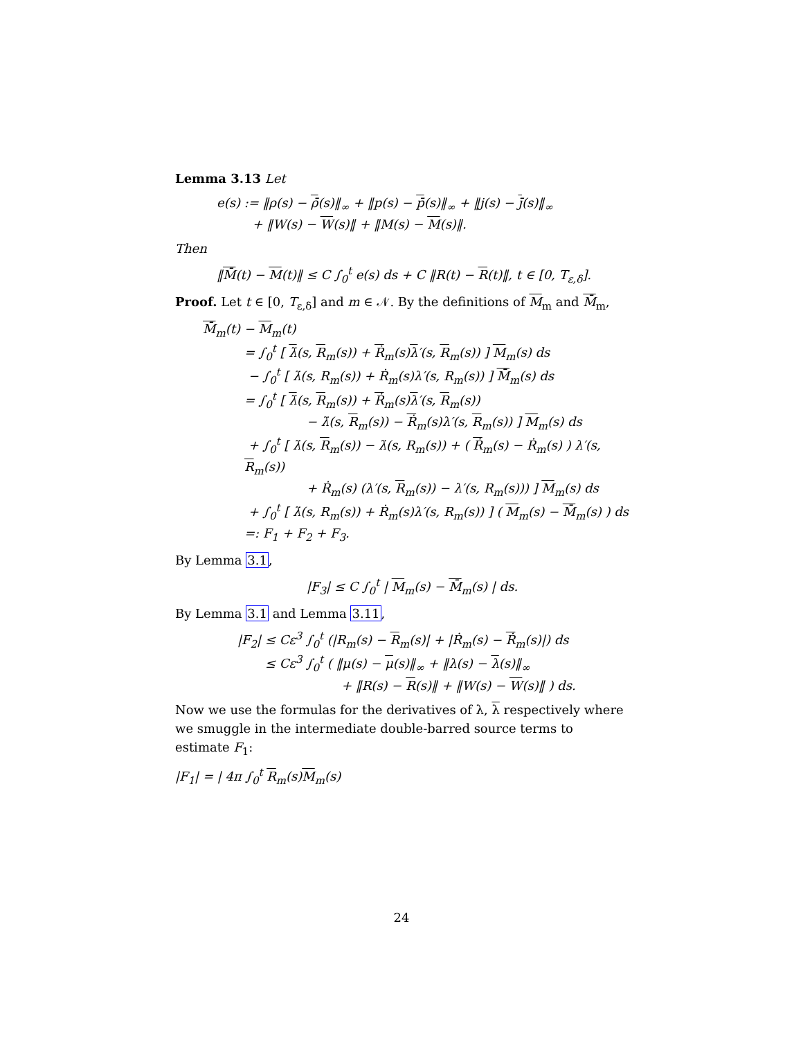Lemma 3.13 Let
e(s) := ‖ρ(s) − ρ̄(s)‖<sub>∞</sub> + ‖p(s) − p̄(s)‖<sub>∞</sub> + ‖j(s) − j̄(s)‖<sub>∞</sub>
+ ‖W(s) − W(s)‖ + ‖M(s) − M(s)‖.
Then
‖M̄(t) − M(t)‖ ≤ C ∫<sub>0</sub><sup>t</sup> e(s) ds + C ‖R(t) − R(t)‖, t ∈ [0, T<sub>ε,δ</sub>].
Proof. Let t ∈ [0, T<sub>ε,δ</sub>] and m ∈ 𝒩. By the definitions of M<sub>m</sub> and M̄<sub>m</sub>,
M̄<sub>m</sub>(t) − M<sub>m</sub>(t)
= ∫<sub>0</sub><sup>t</sup> [ λ̇(s, R<sub>m</sub>(s)) + Ṙ<sub>m</sub>(s)λ′(s, R<sub>m</sub>(s)) ] M<sub>m</sub>(s) ds
− ∫<sub>0</sub><sup>t</sup> [ λ̇(s, R<sub>m</sub>(s)) + Ṙ<sub>m</sub>(s)λ′(s, R<sub>m</sub>(s)) ] M̄<sub>m</sub>(s) ds
= ∫<sub>0</sub><sup>t</sup> [ λ̇(s, R<sub>m</sub>(s)) + Ṙ<sub>m</sub>(s)λ′(s, R<sub>m</sub>(s))
− λ̇(s, R<sub>m</sub>(s)) − Ṙ<sub>m</sub>(s)λ′(s, R<sub>m</sub>(s)) ] M<sub>m</sub>(s) ds
+ ∫<sub>0</sub><sup>t</sup> [ λ̇(s, R<sub>m</sub>(s)) − λ̇(s, R<sub>m</sub>(s)) + ( Ṙ<sub>m</sub>(s) − Ṙ<sub>m</sub>(s) ) λ′(s, R<sub>m</sub>(s))
+ Ṙ<sub>m</sub>(s) (λ′(s, R<sub>m</sub>(s)) − λ′(s, R<sub>m</sub>(s))) ] M<sub>m</sub>(s) ds
+ ∫<sub>0</sub><sup>t</sup> [ λ̇(s, R<sub>m</sub>(s)) + Ṙ<sub>m</sub>(s)λ′(s, R<sub>m</sub>(s)) ] ( M<sub>m</sub>(s) − M̄<sub>m</sub>(s) ) ds
=: F<sub>1</sub> + F<sub>2</sub> + F<sub>3</sub>.
By Lemma 3.1,
|F<sub>3</sub>| ≤ C ∫<sub>0</sub><sup>t</sup> | M<sub>m</sub>(s) − M̄<sub>m</sub>(s) | ds.
By Lemma 3.1 and Lemma 3.11,
|F<sub>2</sub>| ≤ Cε<sup>3</sup> ∫<sub>0</sub><sup>t</sup> (|R<sub>m</sub>(s) − R<sub>m</sub>(s)| + |Ṙ<sub>m</sub>(s) − Ṙ<sub>m</sub>(s)|) ds
≤ Cε<sup>3</sup> ∫<sub>0</sub><sup>t</sup> ( ‖μ(s) − μ(s)‖<sub>∞</sub> + ‖λ(s) − λ(s)‖<sub>∞</sub>
+ ‖R(s) − R(s)‖ + ‖W(s) − W(s)‖ ) ds.
Now we use the formulas for the derivatives of λ, λ respectively where we smuggle in the intermediate double-barred source terms to estimate F<sub>1</sub>:
|F<sub>1</sub>| = | 4π ∫<sub>0</sub><sup>t</sup> R<sub>m</sub>(s)M<sub>m</sub>(s)
24